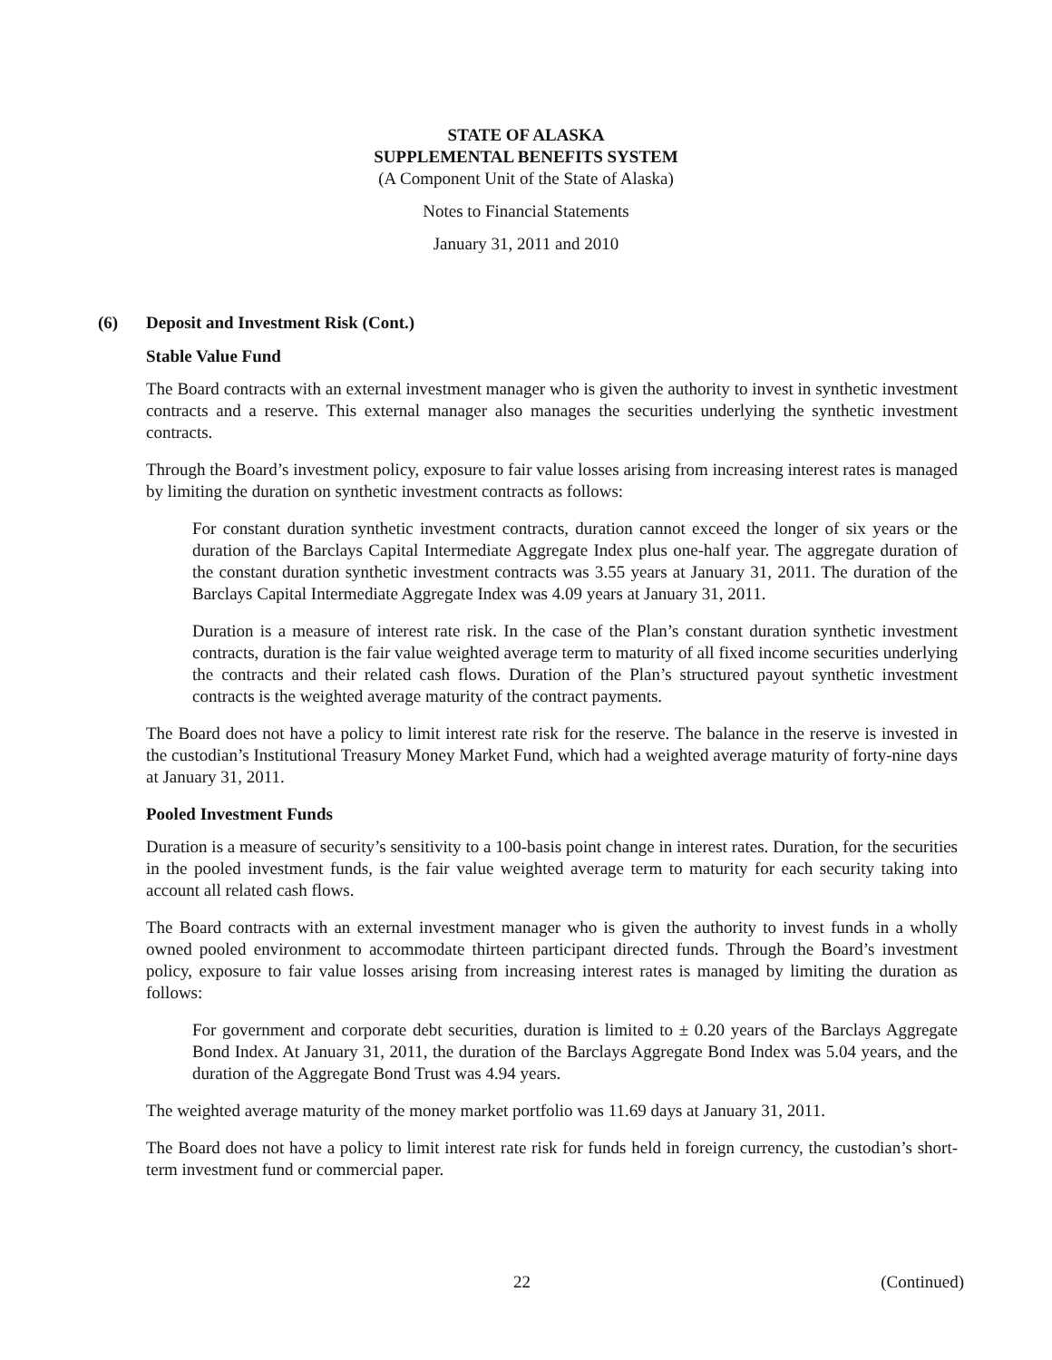STATE OF ALASKA
SUPPLEMENTAL BENEFITS SYSTEM
(A Component Unit of the State of Alaska)
Notes to Financial Statements
January 31, 2011 and 2010
(6) Deposit and Investment Risk (Cont.)
Stable Value Fund
The Board contracts with an external investment manager who is given the authority to invest in synthetic investment contracts and a reserve. This external manager also manages the securities underlying the synthetic investment contracts.
Through the Board’s investment policy, exposure to fair value losses arising from increasing interest rates is managed by limiting the duration on synthetic investment contracts as follows:
For constant duration synthetic investment contracts, duration cannot exceed the longer of six years or the duration of the Barclays Capital Intermediate Aggregate Index plus one-half year. The aggregate duration of the constant duration synthetic investment contracts was 3.55 years at January 31, 2011. The duration of the Barclays Capital Intermediate Aggregate Index was 4.09 years at January 31, 2011.
Duration is a measure of interest rate risk. In the case of the Plan’s constant duration synthetic investment contracts, duration is the fair value weighted average term to maturity of all fixed income securities underlying the contracts and their related cash flows. Duration of the Plan’s structured payout synthetic investment contracts is the weighted average maturity of the contract payments.
The Board does not have a policy to limit interest rate risk for the reserve. The balance in the reserve is invested in the custodian’s Institutional Treasury Money Market Fund, which had a weighted average maturity of forty-nine days at January 31, 2011.
Pooled Investment Funds
Duration is a measure of security’s sensitivity to a 100-basis point change in interest rates. Duration, for the securities in the pooled investment funds, is the fair value weighted average term to maturity for each security taking into account all related cash flows.
The Board contracts with an external investment manager who is given the authority to invest funds in a wholly owned pooled environment to accommodate thirteen participant directed funds. Through the Board’s investment policy, exposure to fair value losses arising from increasing interest rates is managed by limiting the duration as follows:
For government and corporate debt securities, duration is limited to ± 0.20 years of the Barclays Aggregate Bond Index. At January 31, 2011, the duration of the Barclays Aggregate Bond Index was 5.04 years, and the duration of the Aggregate Bond Trust was 4.94 years.
The weighted average maturity of the money market portfolio was 11.69 days at January 31, 2011.
The Board does not have a policy to limit interest rate risk for funds held in foreign currency, the custodian’s short-term investment fund or commercial paper.
22 (Continued)